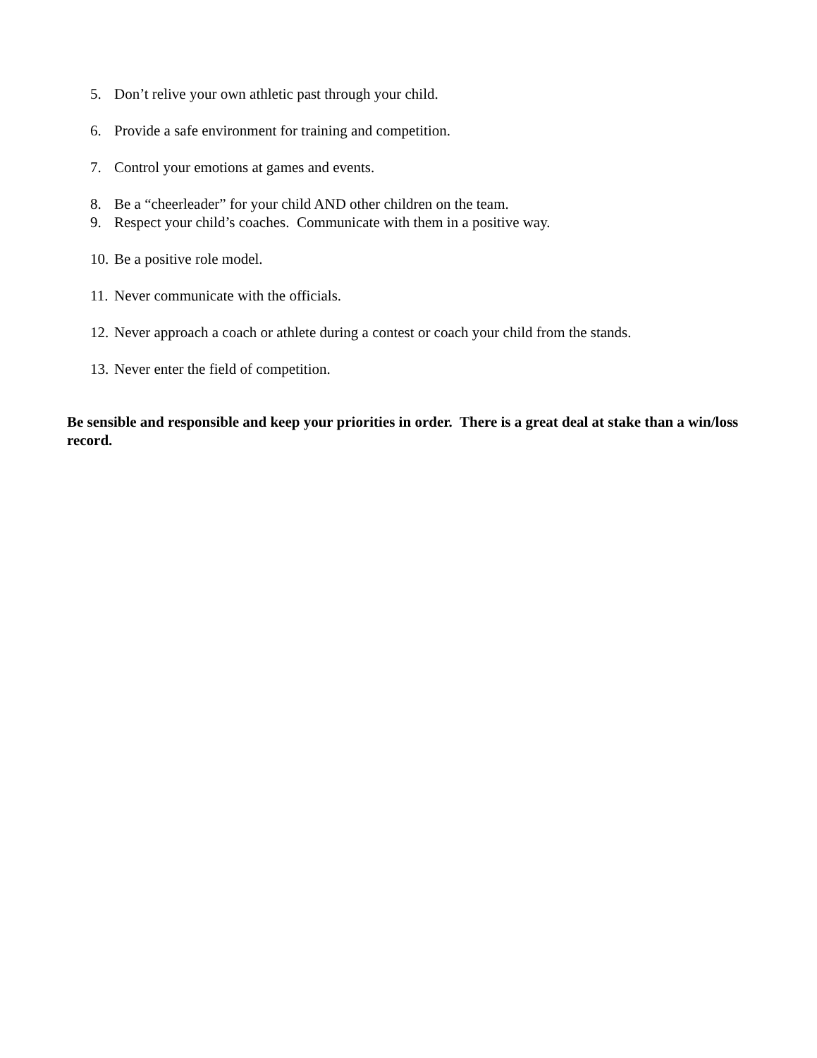5. Don’t relive your own athletic past through your child.
6. Provide a safe environment for training and competition.
7. Control your emotions at games and events.
8. Be a “cheerleader” for your child AND other children on the team.
9. Respect your child’s coaches. Communicate with them in a positive way.
10. Be a positive role model.
11. Never communicate with the officials.
12. Never approach a coach or athlete during a contest or coach your child from the stands.
13. Never enter the field of competition.
Be sensible and responsible and keep your priorities in order. There is a great deal at stake than a win/loss record.